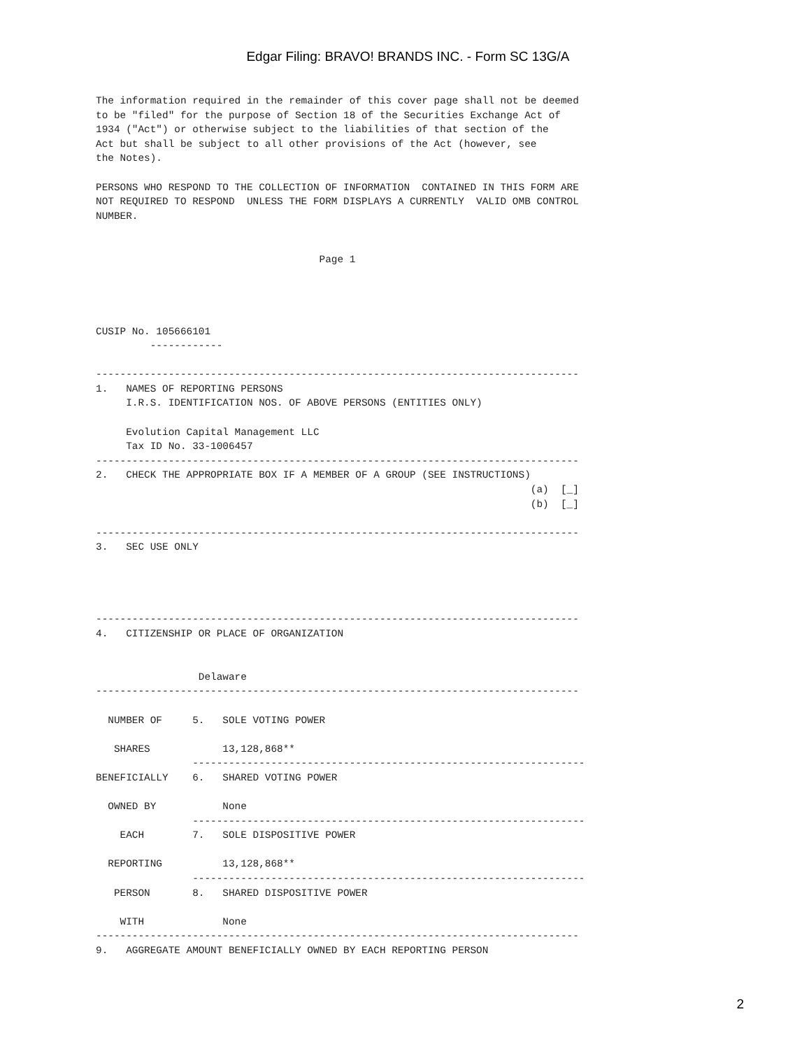Edgar Filing: BRAVO! BRANDS INC. - Form SC 13G/A
The information required in the remainder of this cover page shall not be deemed
to be "filed" for the purpose of Section 18 of the Securities Exchange Act of
1934 ("Act") or otherwise subject to the liabilities of that section of the
Act but shall be subject to all other provisions of the Act (however, see
the Notes).

PERSONS WHO RESPOND TO THE COLLECTION OF INFORMATION  CONTAINED IN THIS FORM ARE
NOT REQUIRED TO RESPOND  UNLESS THE FORM DISPLAYS A CURRENTLY  VALID OMB CONTROL
NUMBER.


                                     Page 1




CUSIP No. 105666101
         ------------

--------------------------------------------------------------------------------
1.   NAMES OF REPORTING PERSONS
     I.R.S. IDENTIFICATION NOS. OF ABOVE PERSONS (ENTITIES ONLY)

     Evolution Capital Management LLC
     Tax ID No. 33-1006457
--------------------------------------------------------------------------------
2.   CHECK THE APPROPRIATE BOX IF A MEMBER OF A GROUP (SEE INSTRUCTIONS)
                                                                        (a)  [_]
                                                                        (b)  [_]

--------------------------------------------------------------------------------
3.   SEC USE ONLY




--------------------------------------------------------------------------------
4.   CITIZENSHIP OR PLACE OF ORGANIZATION


                 Delaware
--------------------------------------------------------------------------------

  NUMBER OF     5.   SOLE VOTING POWER

   SHARES            13,128,868**
                -----------------------------------------------------------------
BENEFICIALLY    6.   SHARED VOTING POWER

  OWNED BY           None
                -----------------------------------------------------------------
    EACH        7.   SOLE DISPOSITIVE POWER

  REPORTING          13,128,868**
                -----------------------------------------------------------------
   PERSON       8.   SHARED DISPOSITIVE POWER

    WITH             None
--------------------------------------------------------------------------------
9.   AGGREGATE AMOUNT BENEFICIALLY OWNED BY EACH REPORTING PERSON
2